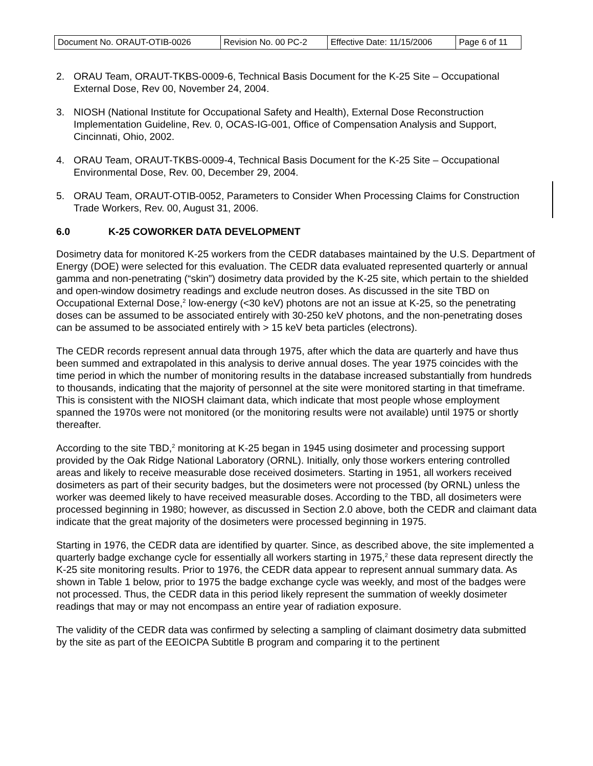| Document No. ORAUT-OTIB-0026 | Revision No. 00 PC-2 | Effective Date: 11/15/2006 | Page 6 of 11 |
2. ORAU Team, ORAUT-TKBS-0009-6, Technical Basis Document for the K-25 Site – Occupational External Dose, Rev 00, November 24, 2004.
3. NIOSH (National Institute for Occupational Safety and Health), External Dose Reconstruction Implementation Guideline, Rev. 0, OCAS-IG-001, Office of Compensation Analysis and Support, Cincinnati, Ohio, 2002.
4. ORAU Team, ORAUT-TKBS-0009-4, Technical Basis Document for the K-25 Site – Occupational Environmental Dose, Rev. 00, December 29, 2004.
5. ORAU Team, ORAUT-OTIB-0052, Parameters to Consider When Processing Claims for Construction Trade Workers, Rev. 00, August 31, 2006.
6.0 K-25 COWORKER DATA DEVELOPMENT
Dosimetry data for monitored K-25 workers from the CEDR databases maintained by the U.S. Department of Energy (DOE) were selected for this evaluation. The CEDR data evaluated represented quarterly or annual gamma and non-penetrating (“skin”) dosimetry data provided by the K-25 site, which pertain to the shielded and open-window dosimetry readings and exclude neutron doses. As discussed in the site TBD on Occupational External Dose,<sup>2</sup> low-energy (<30 keV) photons are not an issue at K-25, so the penetrating doses can be assumed to be associated entirely with 30-250 keV photons, and the non-penetrating doses can be assumed to be associated entirely with > 15 keV beta particles (electrons).
The CEDR records represent annual data through 1975, after which the data are quarterly and have thus been summed and extrapolated in this analysis to derive annual doses. The year 1975 coincides with the time period in which the number of monitoring results in the database increased substantially from hundreds to thousands, indicating that the majority of personnel at the site were monitored starting in that timeframe. This is consistent with the NIOSH claimant data, which indicate that most people whose employment spanned the 1970s were not monitored (or the monitoring results were not available) until 1975 or shortly thereafter.
According to the site TBD,<sup>2</sup> monitoring at K-25 began in 1945 using dosimeter and processing support provided by the Oak Ridge National Laboratory (ORNL). Initially, only those workers entering controlled areas and likely to receive measurable dose received dosimeters. Starting in 1951, all workers received dosimeters as part of their security badges, but the dosimeters were not processed (by ORNL) unless the worker was deemed likely to have received measurable doses. According to the TBD, all dosimeters were processed beginning in 1980; however, as discussed in Section 2.0 above, both the CEDR and claimant data indicate that the great majority of the dosimeters were processed beginning in 1975.
Starting in 1976, the CEDR data are identified by quarter. Since, as described above, the site implemented a quarterly badge exchange cycle for essentially all workers starting in 1975,<sup>2</sup> these data represent directly the K-25 site monitoring results. Prior to 1976, the CEDR data appear to represent annual summary data. As shown in Table 1 below, prior to 1975 the badge exchange cycle was weekly, and most of the badges were not processed. Thus, the CEDR data in this period likely represent the summation of weekly dosimeter readings that may or may not encompass an entire year of radiation exposure.
The validity of the CEDR data was confirmed by selecting a sampling of claimant dosimetry data submitted by the site as part of the EEOICPA Subtitle B program and comparing it to the pertinent